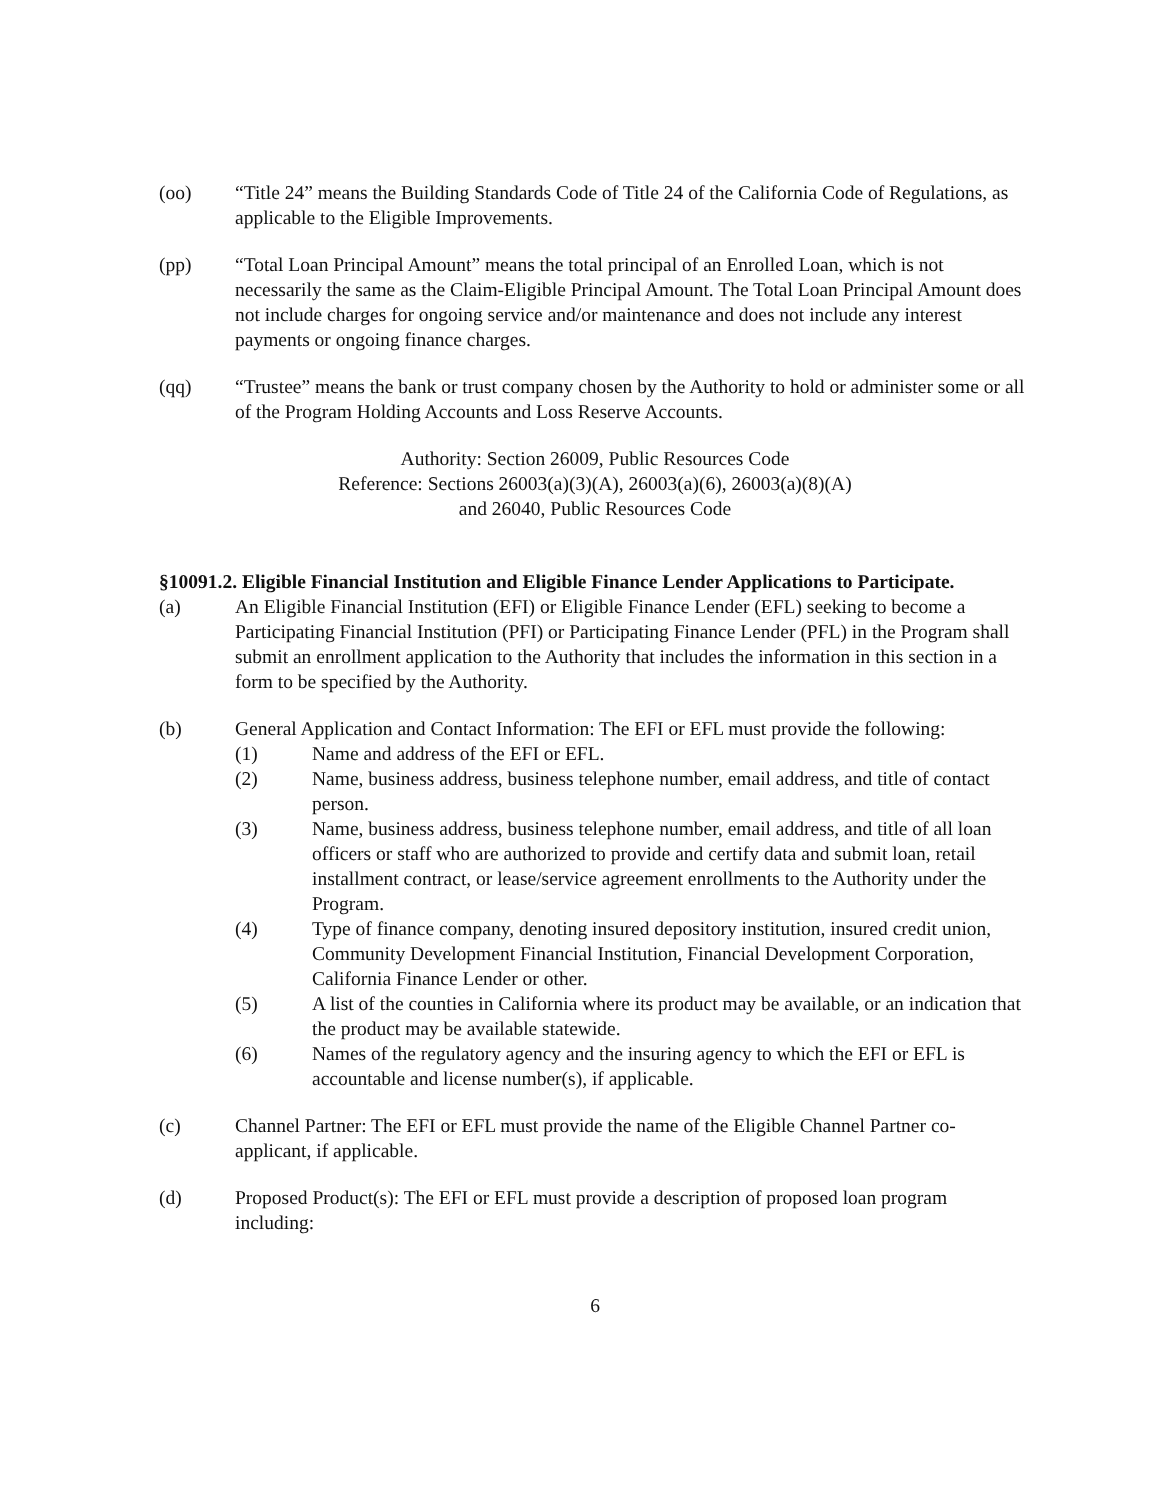(oo) “Title 24” means the Building Standards Code of Title 24 of the California Code of Regulations, as applicable to the Eligible Improvements.
(pp) “Total Loan Principal Amount” means the total principal of an Enrolled Loan, which is not necessarily the same as the Claim-Eligible Principal Amount. The Total Loan Principal Amount does not include charges for ongoing service and/or maintenance and does not include any interest payments or ongoing finance charges.
(qq) “Trustee” means the bank or trust company chosen by the Authority to hold or administer some or all of the Program Holding Accounts and Loss Reserve Accounts.
Authority: Section 26009, Public Resources Code
Reference: Sections 26003(a)(3)(A), 26003(a)(6), 26003(a)(8)(A)
and 26040, Public Resources Code
§10091.2. Eligible Financial Institution and Eligible Finance Lender Applications to Participate.
(a) An Eligible Financial Institution (EFI) or Eligible Finance Lender (EFL) seeking to become a Participating Financial Institution (PFI) or Participating Finance Lender (PFL) in the Program shall submit an enrollment application to the Authority that includes the information in this section in a form to be specified by the Authority.
(b) General Application and Contact Information: The EFI or EFL must provide the following:
(1) Name and address of the EFI or EFL.
(2) Name, business address, business telephone number, email address, and title of contact person.
(3) Name, business address, business telephone number, email address, and title of all loan officers or staff who are authorized to provide and certify data and submit loan, retail installment contract, or lease/service agreement enrollments to the Authority under the Program.
(4) Type of finance company, denoting insured depository institution, insured credit union, Community Development Financial Institution, Financial Development Corporation, California Finance Lender or other.
(5) A list of the counties in California where its product may be available, or an indication that the product may be available statewide.
(6) Names of the regulatory agency and the insuring agency to which the EFI or EFL is accountable and license number(s), if applicable.
(c) Channel Partner: The EFI or EFL must provide the name of the Eligible Channel Partner co-applicant, if applicable.
(d) Proposed Product(s): The EFI or EFL must provide a description of proposed loan program including:
6